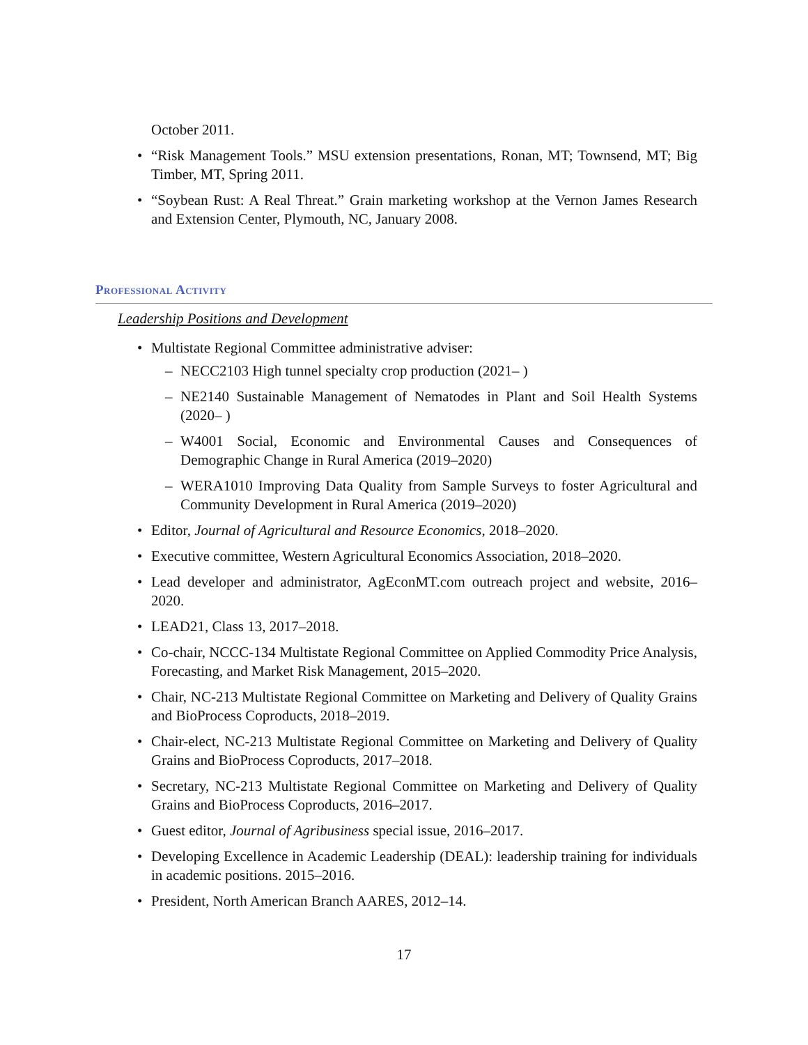October 2011.
“Risk Management Tools.” MSU extension presentations, Ronan, MT; Townsend, MT; Big Timber, MT, Spring 2011.
“Soybean Rust: A Real Threat.” Grain marketing workshop at the Vernon James Research and Extension Center, Plymouth, NC, January 2008.
Professional Activity
Leadership Positions and Development
Multistate Regional Committee administrative adviser:
NECC2103 High tunnel specialty crop production (2021– )
NE2140 Sustainable Management of Nematodes in Plant and Soil Health Systems (2020– )
W4001 Social, Economic and Environmental Causes and Consequences of Demographic Change in Rural America (2019–2020)
WERA1010 Improving Data Quality from Sample Surveys to foster Agricultural and Community Development in Rural America (2019–2020)
Editor, Journal of Agricultural and Resource Economics, 2018–2020.
Executive committee, Western Agricultural Economics Association, 2018–2020.
Lead developer and administrator, AgEconMT.com outreach project and website, 2016–2020.
LEAD21, Class 13, 2017–2018.
Co-chair, NCCC-134 Multistate Regional Committee on Applied Commodity Price Analysis, Forecasting, and Market Risk Management, 2015–2020.
Chair, NC-213 Multistate Regional Committee on Marketing and Delivery of Quality Grains and BioProcess Coproducts, 2018–2019.
Chair-elect, NC-213 Multistate Regional Committee on Marketing and Delivery of Quality Grains and BioProcess Coproducts, 2017–2018.
Secretary, NC-213 Multistate Regional Committee on Marketing and Delivery of Quality Grains and BioProcess Coproducts, 2016–2017.
Guest editor, Journal of Agribusiness special issue, 2016–2017.
Developing Excellence in Academic Leadership (DEAL): leadership training for individuals in academic positions. 2015–2016.
President, North American Branch AARES, 2012–14.
17